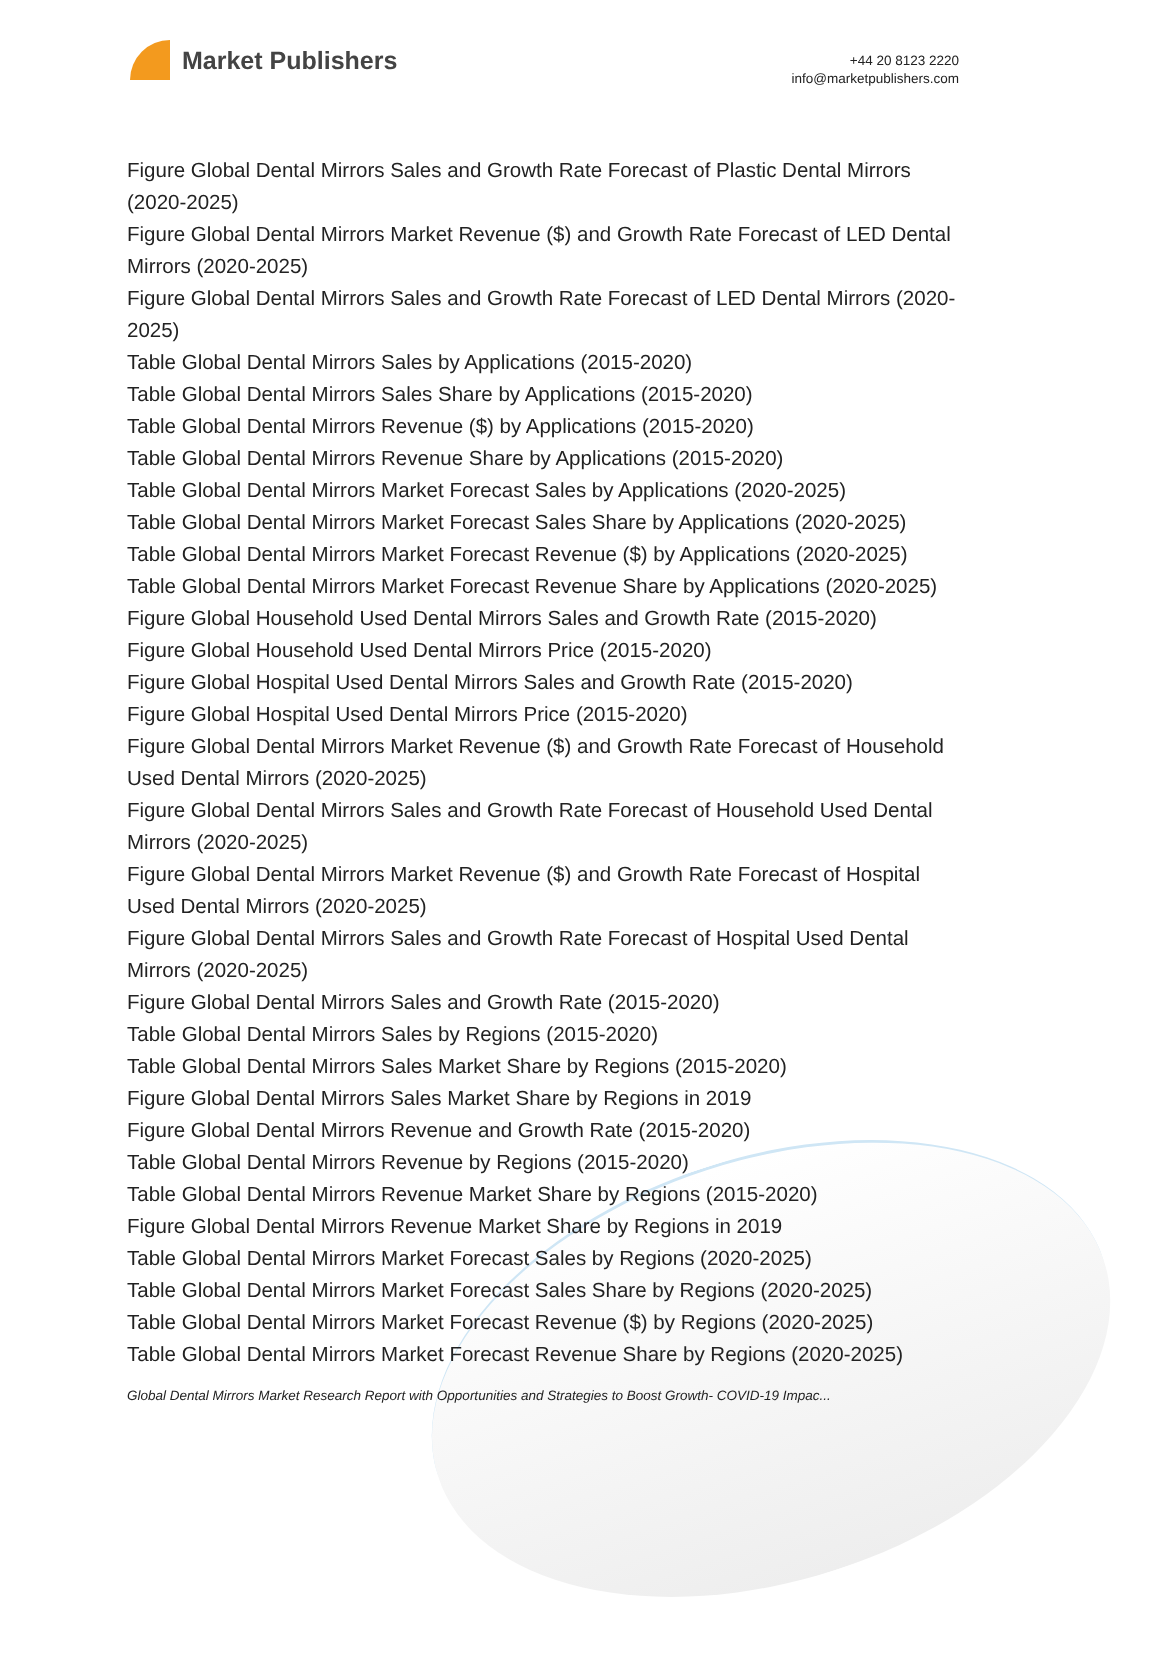Market Publishers
+44 20 8123 2220
info@marketpublishers.com
Figure Global Dental Mirrors Sales and Growth Rate Forecast of Plastic Dental Mirrors (2020-2025)
Figure Global Dental Mirrors Market Revenue ($) and Growth Rate Forecast of LED Dental Mirrors (2020-2025)
Figure Global Dental Mirrors Sales and Growth Rate Forecast of LED Dental Mirrors (2020-2025)
Table Global Dental Mirrors Sales by Applications (2015-2020)
Table Global Dental Mirrors Sales Share by Applications (2015-2020)
Table Global Dental Mirrors Revenue ($) by Applications (2015-2020)
Table Global Dental Mirrors Revenue Share by Applications (2015-2020)
Table Global Dental Mirrors Market Forecast Sales by Applications (2020-2025)
Table Global Dental Mirrors Market Forecast Sales Share by Applications (2020-2025)
Table Global Dental Mirrors Market Forecast Revenue ($) by Applications (2020-2025)
Table Global Dental Mirrors Market Forecast Revenue Share by Applications (2020-2025)
Figure Global Household Used Dental Mirrors Sales and Growth Rate (2015-2020)
Figure Global Household Used Dental Mirrors Price (2015-2020)
Figure Global Hospital Used Dental Mirrors Sales and Growth Rate (2015-2020)
Figure Global Hospital Used Dental Mirrors Price (2015-2020)
Figure Global Dental Mirrors Market Revenue ($) and Growth Rate Forecast of Household Used Dental Mirrors (2020-2025)
Figure Global Dental Mirrors Sales and Growth Rate Forecast of Household Used Dental Mirrors (2020-2025)
Figure Global Dental Mirrors Market Revenue ($) and Growth Rate Forecast of Hospital Used Dental Mirrors (2020-2025)
Figure Global Dental Mirrors Sales and Growth Rate Forecast of Hospital Used Dental Mirrors (2020-2025)
Figure Global Dental Mirrors Sales and Growth Rate (2015-2020)
Table Global Dental Mirrors Sales by Regions (2015-2020)
Table Global Dental Mirrors Sales Market Share by Regions (2015-2020)
Figure Global Dental Mirrors Sales Market Share by Regions in 2019
Figure Global Dental Mirrors Revenue and Growth Rate (2015-2020)
Table Global Dental Mirrors Revenue by Regions (2015-2020)
Table Global Dental Mirrors Revenue Market Share by Regions (2015-2020)
Figure Global Dental Mirrors Revenue Market Share by Regions in 2019
Table Global Dental Mirrors Market Forecast Sales by Regions (2020-2025)
Table Global Dental Mirrors Market Forecast Sales Share by Regions (2020-2025)
Table Global Dental Mirrors Market Forecast Revenue ($) by Regions (2020-2025)
Table Global Dental Mirrors Market Forecast Revenue Share by Regions (2020-2025)
Global Dental Mirrors Market Research Report with Opportunities and Strategies to Boost Growth- COVID-19 Impac...